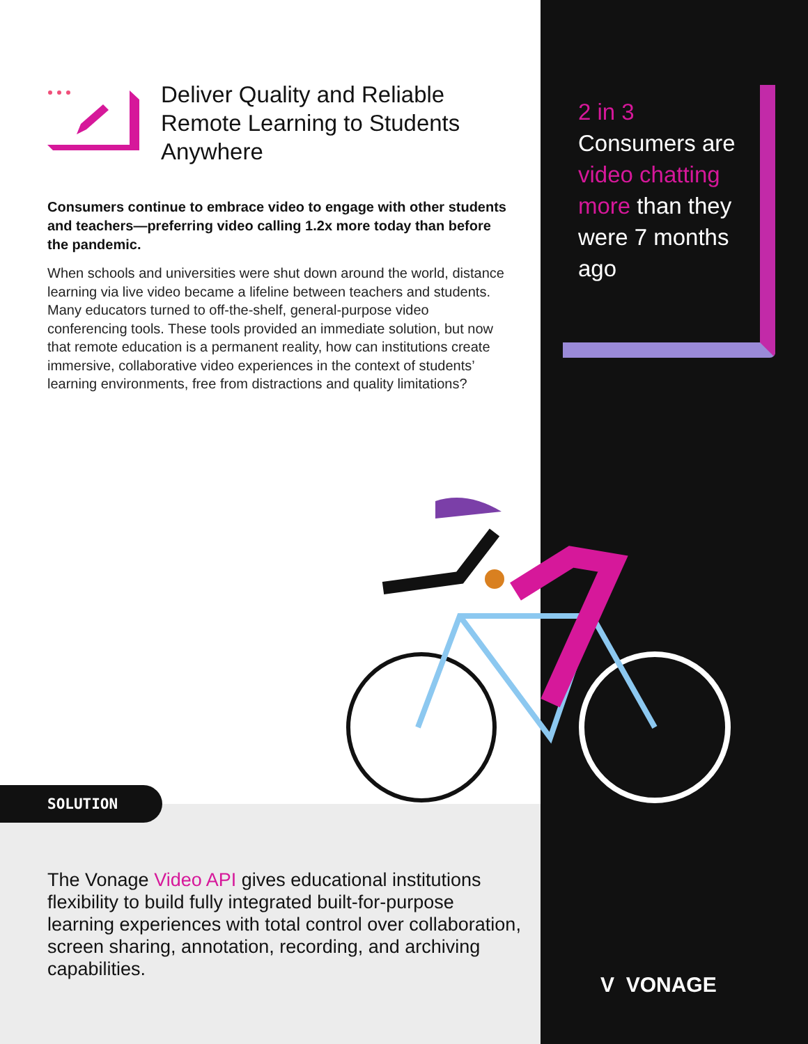Deliver Quality and Reliable Remote Learning to Students Anywhere
Consumers continue to embrace video to engage with other students and teachers—preferring video calling 1.2x more today than before the pandemic.
When schools and universities were shut down around the world, distance learning via live video became a lifeline between teachers and students. Many educators turned to off-the-shelf, general-purpose video conferencing tools. These tools provided an immediate solution, but now that remote education is a permanent reality, how can institutions create immersive, collaborative video experiences in the context of students’ learning environments, free from distractions and quality limitations?
2 in 3
Consumers are video chatting more than they were 7 months ago
SOLUTION
The Vonage Video API gives educational institutions flexibility to build fully integrated built-for-purpose learning experiences with total control over collaboration, screen sharing, annotation, recording, and archiving capabilities.
V VONAGE